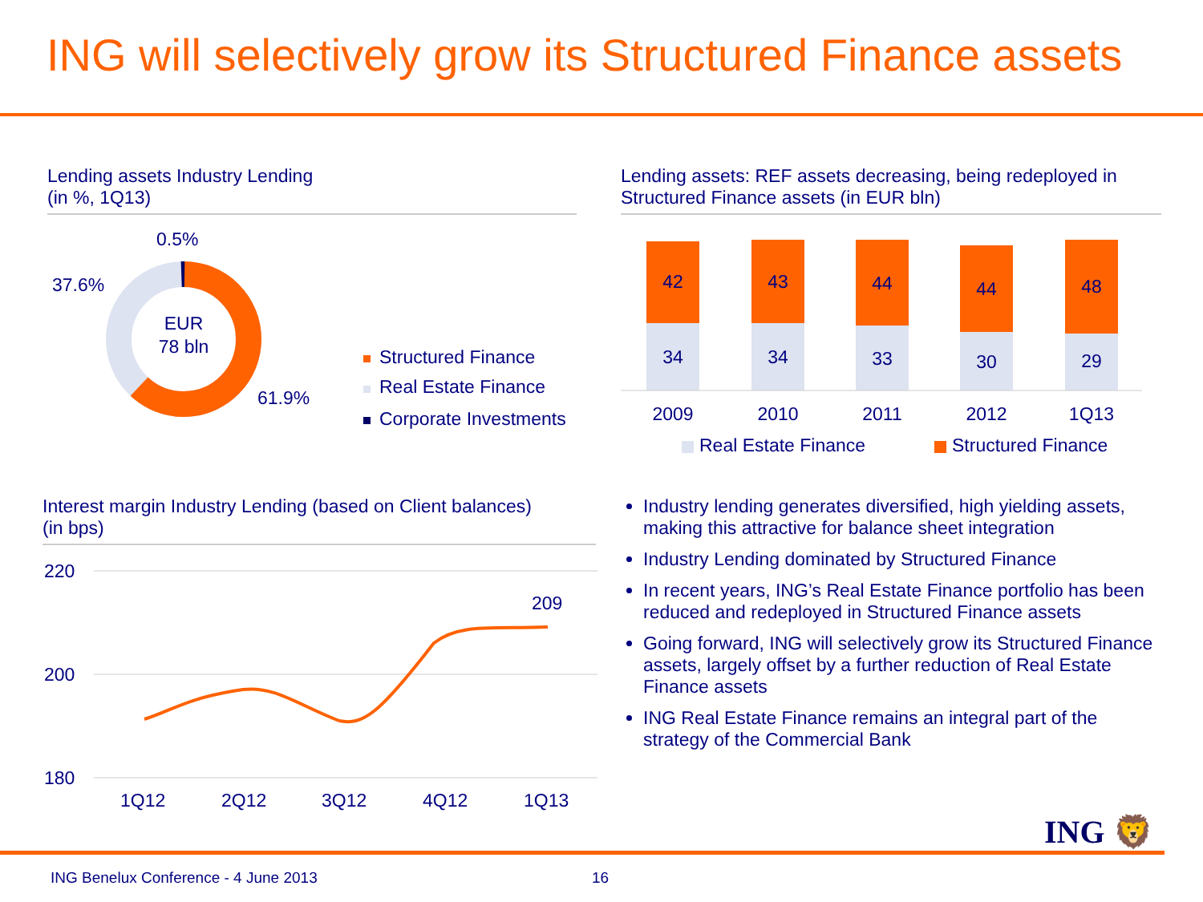ING will selectively grow its Structured Finance assets
Lending assets Industry Lending
(in %, 1Q13)
EUR
78 bln
0.5%
37.6%
61.9%
Structured Finance
Real Estate Finance
Corporate Investments
Lending assets: REF assets decreasing, being redeployed in Structured Finance assets (in EUR bln)
42
34
2009
43
34
2010
44
33
2011
44
30
2012
48
29
1Q13
Real Estate Finance
Structured Finance
Interest margin Industry Lending (based on Client balances)
(in bps)
220
200
180
1Q12
2Q12
3Q12
4Q12
1Q13
209
Industry lending generates diversified, high yielding assets, making this attractive for balance sheet integration
Industry Lending dominated by Structured Finance
In recent years, ING’s Real Estate Finance portfolio has been reduced and redeployed in Structured Finance assets
Going forward, ING will selectively grow its Structured Finance assets, largely offset by a further reduction of Real Estate Finance assets
ING Real Estate Finance remains an integral part of the strategy of the Commercial Bank
ING 🦁
ING Benelux Conference - 4 June 2013
16